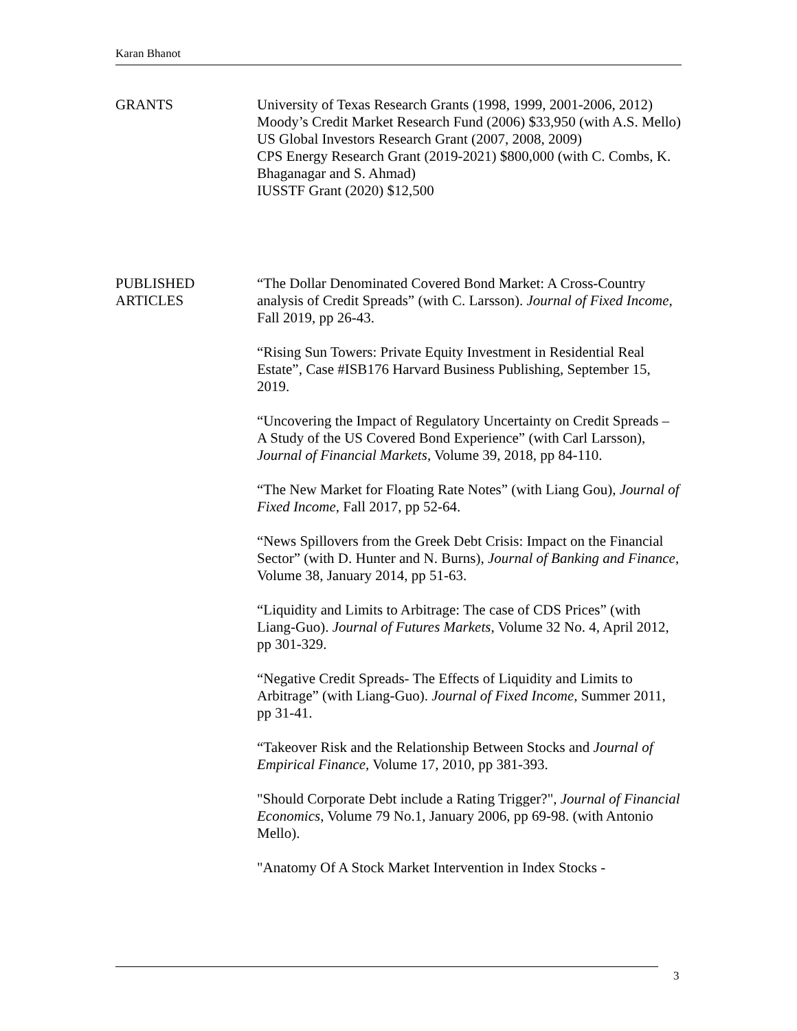Karan Bhanot
GRANTS University of Texas Research Grants (1998, 1999, 2001-2006, 2012)
Moody’s Credit Market Research Fund (2006) $33,950 (with A.S. Mello)
US Global Investors Research Grant (2007, 2008, 2009)
CPS Energy Research Grant (2019-2021) $800,000 (with C. Combs, K. Bhaganagar and S. Ahmad)
IUSSTF Grant (2020) $12,500
PUBLISHED
ARTICLES
“The Dollar Denominated Covered Bond Market: A Cross-Country analysis of Credit Spreads” (with C. Larsson). Journal of Fixed Income, Fall 2019, pp 26-43.
“Rising Sun Towers: Private Equity Investment in Residential Real Estate”, Case #ISB176 Harvard Business Publishing, September 15, 2019.
“Uncovering the Impact of Regulatory Uncertainty on Credit Spreads – A Study of the US Covered Bond Experience” (with Carl Larsson), Journal of Financial Markets, Volume 39, 2018, pp 84-110.
“The New Market for Floating Rate Notes” (with Liang Gou), Journal of Fixed Income, Fall 2017, pp 52-64.
“News Spillovers from the Greek Debt Crisis: Impact on the Financial Sector” (with D. Hunter and N. Burns), Journal of Banking and Finance, Volume 38, January 2014, pp 51-63.
“Liquidity and Limits to Arbitrage: The case of CDS Prices” (with Liang-Guo). Journal of Futures Markets, Volume 32 No. 4, April 2012, pp 301-329.
“Negative Credit Spreads- The Effects of Liquidity and Limits to Arbitrage” (with Liang-Guo). Journal of Fixed Income, Summer 2011, pp 31-41.
“Takeover Risk and the Relationship Between Stocks and Journal of Empirical Finance, Volume 17, 2010, pp 381-393.
"Should Corporate Debt include a Rating Trigger?", Journal of Financial Economics, Volume 79 No.1, January 2006, pp 69-98. (with Antonio Mello).
"Anatomy Of A Stock Market Intervention in Index Stocks -
3